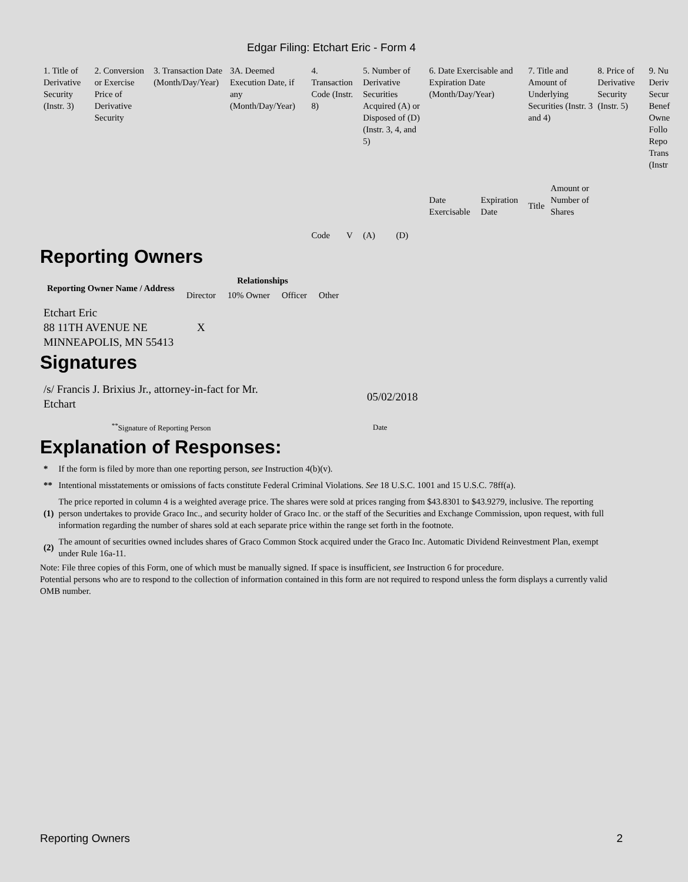Edgar Filing: Etchart Eric - Form 4
| 1. Title of Derivative Security (Instr. 3) | 2. Conversion or Exercise Price of Derivative Security | 3. Transaction Date (Month/Day/Year) | 3A. Deemed Execution Date, if any (Month/Day/Year) | 4. Transaction Code (Instr. 8) | | 5. Number of Derivative Securities Acquired (A) or Disposed of (D) (Instr. 3, 4, and 5) | | 6. Date Exercisable and Expiration Date (Month/Day/Year) | | 7. Title and Amount of Underlying Securities (Instr. 3 and 4) | | 8. Price of Derivative Security (Instr. 5) | 9. Nu Deriv Secur Benef Owne Follo Repo Trans (Instr |
| | | | | Code | V | (A) | (D) | Date Exercisable | Expiration Date | Title | Amount or Number of Shares | | |
Reporting Owners
| Reporting Owner Name / Address | Relationships | | | |
| --- | --- | --- | --- | --- |
| | Director | 10% Owner | Officer | Other |
| Etchart Eric 88 11TH AVENUE NE MINNEAPOLIS, MN 55413 | X | | | |
Signatures
| /s/ Francis J. Brixius Jr., attorney-in-fact for Mr. Etchart | 05/02/2018 |
| <sup>**</sup> Signature of Reporting Person | Date |
Explanation of Responses:
| * | If the form is filed by more than one reporting person, see Instruction 4(b)(v). |
| ** | Intentional misstatements or omissions of facts constitute Federal Criminal Violations. See 18 U.S.C. 1001 and 15 U.S.C. 78ff(a). |
| (1) | The price reported in column 4 is a weighted average price. The shares were sold at prices ranging from $43.8301 to $43.9279, inclusive. The reporting person undertakes to provide Graco Inc., and security holder of Graco Inc. or the staff of the Securities and Exchange Commission, upon request, with full information regarding the number of shares sold at each separate price within the range set forth in the footnote. |
| (2) | The amount of securities owned includes shares of Graco Common Stock acquired under the Graco Inc. Automatic Dividend Reinvestment Plan, exempt under Rule 16a-11. |
Note: File three copies of this Form, one of which must be manually signed. If space is insufficient, see Instruction 6 for procedure.
Potential persons who are to respond to the collection of information contained in this form are not required to respond unless the form displays a currently valid OMB number.
Reporting Owners 2